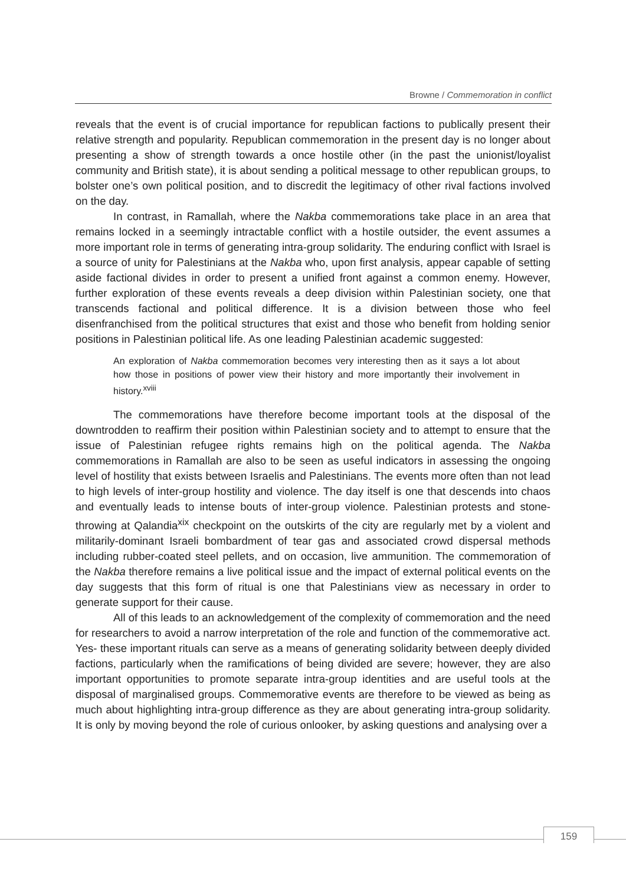Browne / Commemoration in conflict
reveals that the event is of crucial importance for republican factions to publically present their relative strength and popularity. Republican commemoration in the present day is no longer about presenting a show of strength towards a once hostile other (in the past the unionist/loyalist community and British state), it is about sending a political message to other republican groups, to bolster one’s own political position, and to discredit the legitimacy of other rival factions involved on the day.
In contrast, in Ramallah, where the Nakba commemorations take place in an area that remains locked in a seemingly intractable conflict with a hostile outsider, the event assumes a more important role in terms of generating intra-group solidarity. The enduring conflict with Israel is a source of unity for Palestinians at the Nakba who, upon first analysis, appear capable of setting aside factional divides in order to present a unified front against a common enemy. However, further exploration of these events reveals a deep division within Palestinian society, one that transcends factional and political difference. It is a division between those who feel disenfranchised from the political structures that exist and those who benefit from holding senior positions in Palestinian political life. As one leading Palestinian academic suggested:
An exploration of Nakba commemoration becomes very interesting then as it says a lot about how those in positions of power view their history and more importantly their involvement in history.<sup>xviii</sup>
The commemorations have therefore become important tools at the disposal of the downtrodden to reaffirm their position within Palestinian society and to attempt to ensure that the issue of Palestinian refugee rights remains high on the political agenda. The Nakba commemorations in Ramallah are also to be seen as useful indicators in assessing the ongoing level of hostility that exists between Israelis and Palestinians. The events more often than not lead to high levels of inter-group hostility and violence. The day itself is one that descends into chaos and eventually leads to intense bouts of inter-group violence. Palestinian protests and stone-throwing at Qalandia<sup>xix</sup> checkpoint on the outskirts of the city are regularly met by a violent and militarily-dominant Israeli bombardment of tear gas and associated crowd dispersal methods including rubber-coated steel pellets, and on occasion, live ammunition. The commemoration of the Nakba therefore remains a live political issue and the impact of external political events on the day suggests that this form of ritual is one that Palestinians view as necessary in order to generate support for their cause.
All of this leads to an acknowledgement of the complexity of commemoration and the need for researchers to avoid a narrow interpretation of the role and function of the commemorative act. Yes- these important rituals can serve as a means of generating solidarity between deeply divided factions, particularly when the ramifications of being divided are severe; however, they are also important opportunities to promote separate intra-group identities and are useful tools at the disposal of marginalised groups. Commemorative events are therefore to be viewed as being as much about highlighting intra-group difference as they are about generating intra-group solidarity. It is only by moving beyond the role of curious onlooker, by asking questions and analysing over a
159